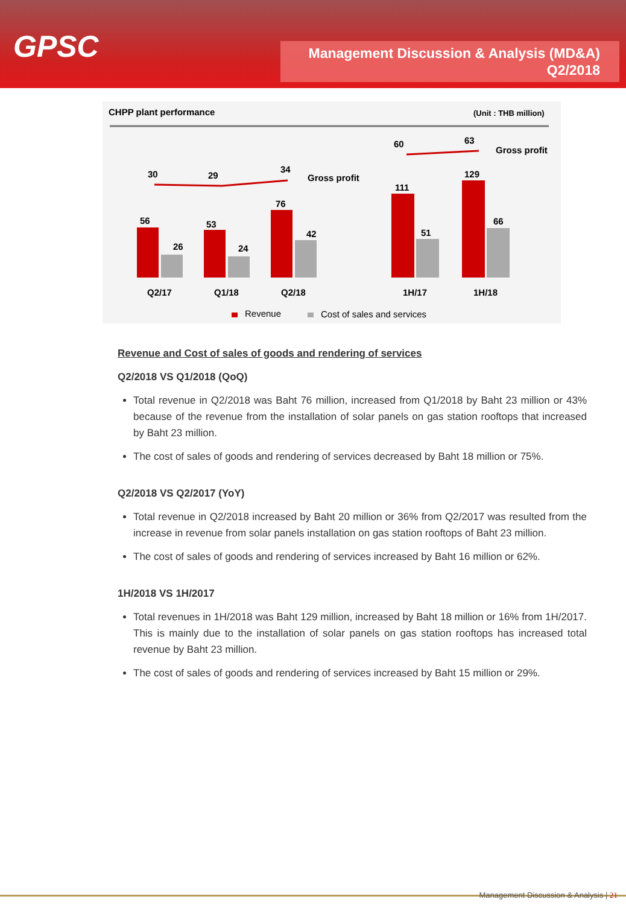GPSC
Management Discussion & Analysis (MD&A)
Q2/2018
CHPP plant performance
(Unit : THB million)
30
29
34
Gross profit
60
63
Gross profit
56
26
53
24
76
42
111
51
129
66
Q2/17
Q1/18
Q2/18
1H/17
1H/18
Revenue
Cost of sales and services
Revenue and Cost of sales of goods and rendering of services
Q2/2018 VS Q1/2018 (QoQ)
Total revenue in Q2/2018 was Baht 76 million, increased from Q1/2018 by Baht 23 million or 43% because of the revenue from the installation of solar panels on gas station rooftops that increased by Baht 23 million.
The cost of sales of goods and rendering of services decreased by Baht 18 million or 75%.
Q2/2018 VS Q2/2017 (YoY)
Total revenue in Q2/2018 increased by Baht 20 million or 36% from Q2/2017 was resulted from the increase in revenue from solar panels installation on gas station rooftops of Baht 23 million.
The cost of sales of goods and rendering of services increased by Baht 16 million or 62%.
1H/2018 VS 1H/2017
Total revenues in 1H/2018 was Baht 129 million, increased by Baht 18 million or 16% from 1H/2017. This is mainly due to the installation of solar panels on gas station rooftops has increased total revenue by Baht 23 million.
The cost of sales of goods and rendering of services increased by Baht 15 million or 29%.
Management Discussion & Analysis | 21